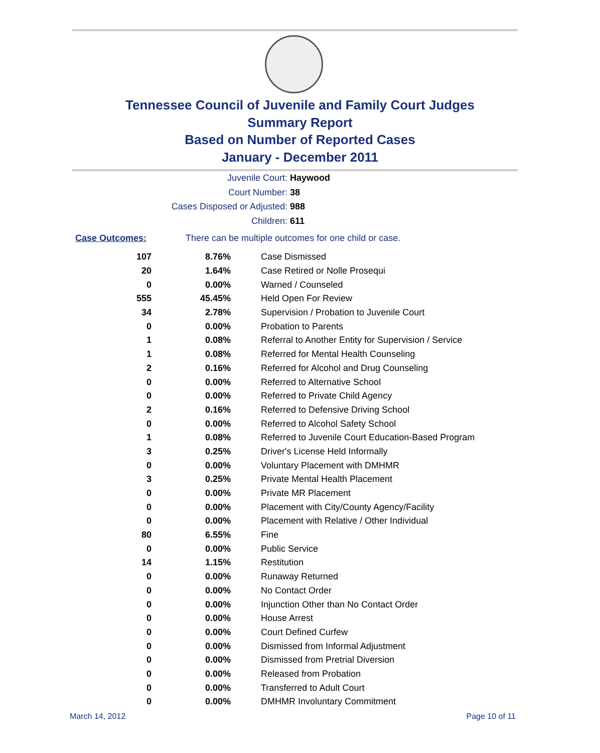Tennessee Council of Juvenile and Family Court Judges
Summary Report
Based on Number of Reported Cases
January - December 2011
Juvenile Court: Haywood
Court Number: 38
Cases Disposed or Adjusted: 988
Children: 611
Case Outcomes: There can be multiple outcomes for one child or case.
| 107 | 8.76% | Case Dismissed |
| 20 | 1.64% | Case Retired or Nolle Prosequi |
| 0 | 0.00% | Warned / Counseled |
| 555 | 45.45% | Held Open For Review |
| 34 | 2.78% | Supervision / Probation to Juvenile Court |
| 0 | 0.00% | Probation to Parents |
| 1 | 0.08% | Referral to Another Entity for Supervision / Service |
| 1 | 0.08% | Referred for Mental Health Counseling |
| 2 | 0.16% | Referred for Alcohol and Drug Counseling |
| 0 | 0.00% | Referred to Alternative School |
| 0 | 0.00% | Referred to Private Child Agency |
| 2 | 0.16% | Referred to Defensive Driving School |
| 0 | 0.00% | Referred to Alcohol Safety School |
| 1 | 0.08% | Referred to Juvenile Court Education-Based Program |
| 3 | 0.25% | Driver's License Held Informally |
| 0 | 0.00% | Voluntary Placement with DMHMR |
| 3 | 0.25% | Private Mental Health Placement |
| 0 | 0.00% | Private MR Placement |
| 0 | 0.00% | Placement with City/County Agency/Facility |
| 0 | 0.00% | Placement with Relative / Other Individual |
| 80 | 6.55% | Fine |
| 0 | 0.00% | Public Service |
| 14 | 1.15% | Restitution |
| 0 | 0.00% | Runaway Returned |
| 0 | 0.00% | No Contact Order |
| 0 | 0.00% | Injunction Other than No Contact Order |
| 0 | 0.00% | House Arrest |
| 0 | 0.00% | Court Defined Curfew |
| 0 | 0.00% | Dismissed from Informal Adjustment |
| 0 | 0.00% | Dismissed from Pretrial Diversion |
| 0 | 0.00% | Released from Probation |
| 0 | 0.00% | Transferred to Adult Court |
| 0 | 0.00% | DMHMR Involuntary Commitment |
March 14, 2012 Page 10 of 11